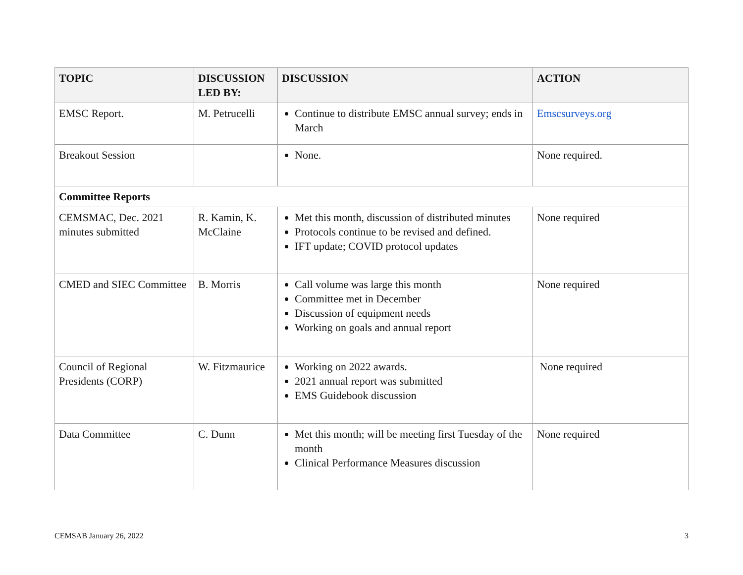| TOPIC | DISCUSSION LED BY: | DISCUSSION | ACTION |
| --- | --- | --- | --- |
| EMSC Report. | M. Petrucelli | Continue to distribute EMSC annual survey; ends in March | Emscsurveys.org |
| Breakout Session | | None. | None required. |
| Committee Reports | | | |
| CEMSMAC, Dec. 2021 minutes submitted | R. Kamin, K. McClaine | Met this month, discussion of distributed minutes Protocols continue to be revised and defined. IFT update; COVID protocol updates | None required |
| CMED and SIEC Committee | B. Morris | Call volume was large this month Committee met in December Discussion of equipment needs Working on goals and annual report | None required |
| Council of Regional Presidents (CORP) | W. Fitzmaurice | Working on 2022 awards. 2021 annual report was submitted EMS Guidebook discussion | None required |
| Data Committee | C. Dunn | Met this month; will be meeting first Tuesday of the month Clinical Performance Measures discussion | None required |
CEMSAB January 26, 2022 3